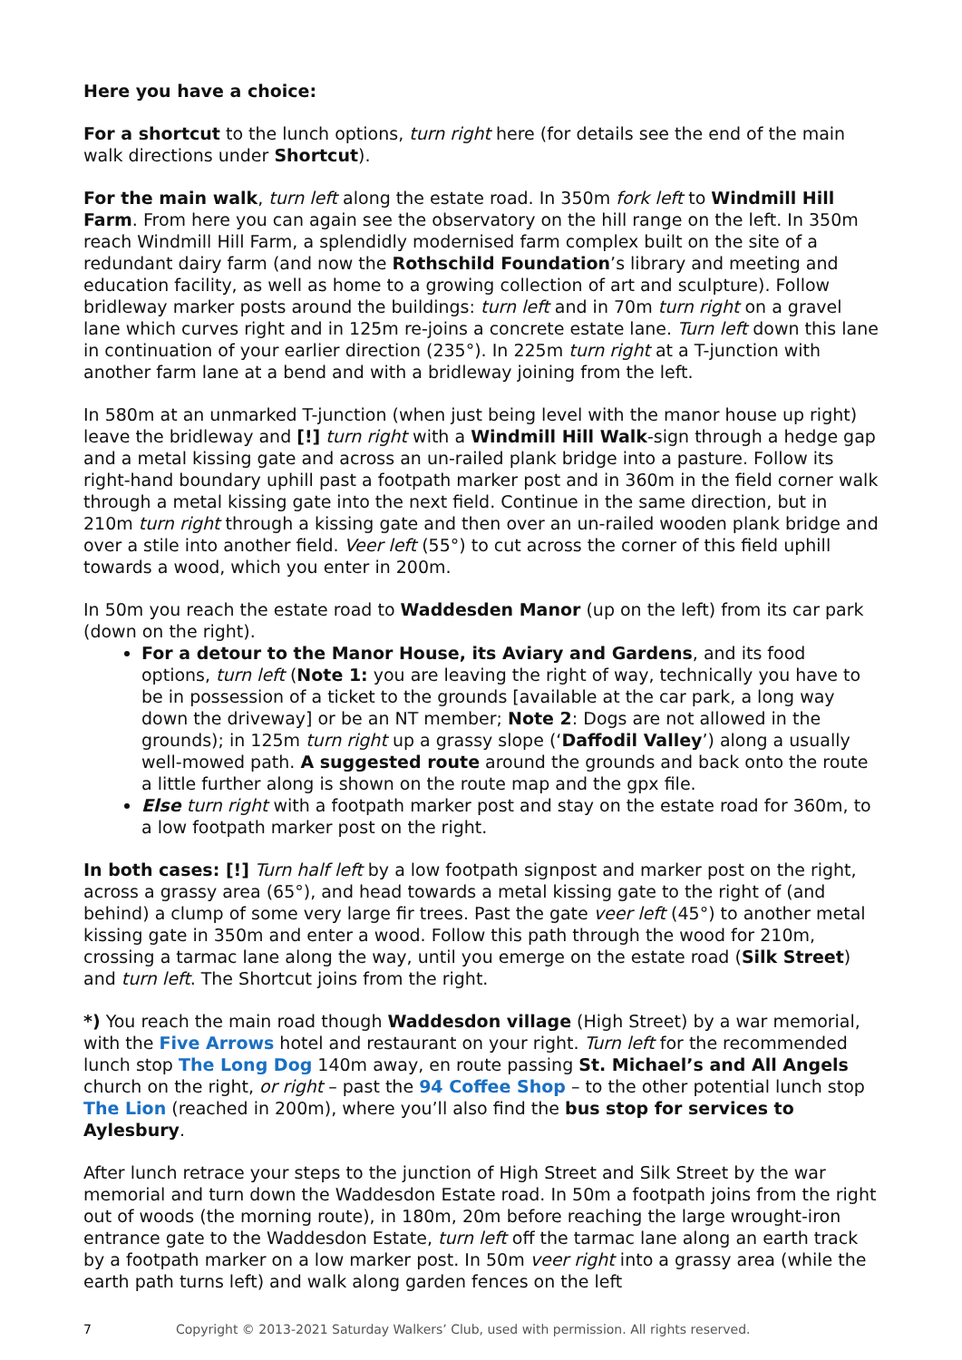Here you have a choice:
For a shortcut to the lunch options, turn right here (for details see the end of the main walk directions under Shortcut).
For the main walk, turn left along the estate road. In 350m fork left to Windmill Hill Farm. From here you can again see the observatory on the hill range on the left. In 350m reach Windmill Hill Farm, a splendidly modernised farm complex built on the site of a redundant dairy farm (and now the Rothschild Foundation’s library and meeting and education facility, as well as home to a growing collection of art and sculpture). Follow bridleway marker posts around the buildings: turn left and in 70m turn right on a gravel lane which curves right and in 125m re-joins a concrete estate lane. Turn left down this lane in continuation of your earlier direction (235°). In 225m turn right at a T-junction with another farm lane at a bend and with a bridleway joining from the left.
In 580m at an unmarked T-junction (when just being level with the manor house up right) leave the bridleway and [!] turn right with a Windmill Hill Walk-sign through a hedge gap and a metal kissing gate and across an un-railed plank bridge into a pasture. Follow its right-hand boundary uphill past a footpath marker post and in 360m in the field corner walk through a metal kissing gate into the next field. Continue in the same direction, but in 210m turn right through a kissing gate and then over an un-railed wooden plank bridge and over a stile into another field. Veer left (55°) to cut across the corner of this field uphill towards a wood, which you enter in 200m.
In 50m you reach the estate road to Waddesden Manor (up on the left) from its car park (down on the right).
For a detour to the Manor House, its Aviary and Gardens, and its food options, turn left (Note 1: you are leaving the right of way, technically you have to be in possession of a ticket to the grounds [available at the car park, a long way down the driveway] or be an NT member; Note 2: Dogs are not allowed in the grounds); in 125m turn right up a grassy slope (‘Daffodil Valley’) along a usually well-mowed path. A suggested route around the grounds and back onto the route a little further along is shown on the route map and the gpx file.
Else turn right with a footpath marker post and stay on the estate road for 360m, to a low footpath marker post on the right.
In both cases: [!] Turn half left by a low footpath signpost and marker post on the right, across a grassy area (65°), and head towards a metal kissing gate to the right of (and behind) a clump of some very large fir trees. Past the gate veer left (45°) to another metal kissing gate in 350m and enter a wood. Follow this path through the wood for 210m, crossing a tarmac lane along the way, until you emerge on the estate road (Silk Street) and turn left. The Shortcut joins from the right.
*) You reach the main road though Waddesdon village (High Street) by a war memorial, with the Five Arrows hotel and restaurant on your right. Turn left for the recommended lunch stop The Long Dog 140m away, en route passing St. Michael’s and All Angels church on the right, or right – past the 94 Coffee Shop – to the other potential lunch stop The Lion (reached in 200m), where you’ll also find the bus stop for services to Aylesbury.
After lunch retrace your steps to the junction of High Street and Silk Street by the war memorial and turn down the Waddesdon Estate road. In 50m a footpath joins from the right out of woods (the morning route), in 180m, 20m before reaching the large wrought-iron entrance gate to the Waddesdon Estate, turn left off the tarmac lane along an earth track by a footpath marker on a low marker post. In 50m veer right into a grassy area (while the earth path turns left) and walk along garden fences on the left
7 Copyright © 2013-2021 Saturday Walkers’ Club, used with permission. All rights reserved.